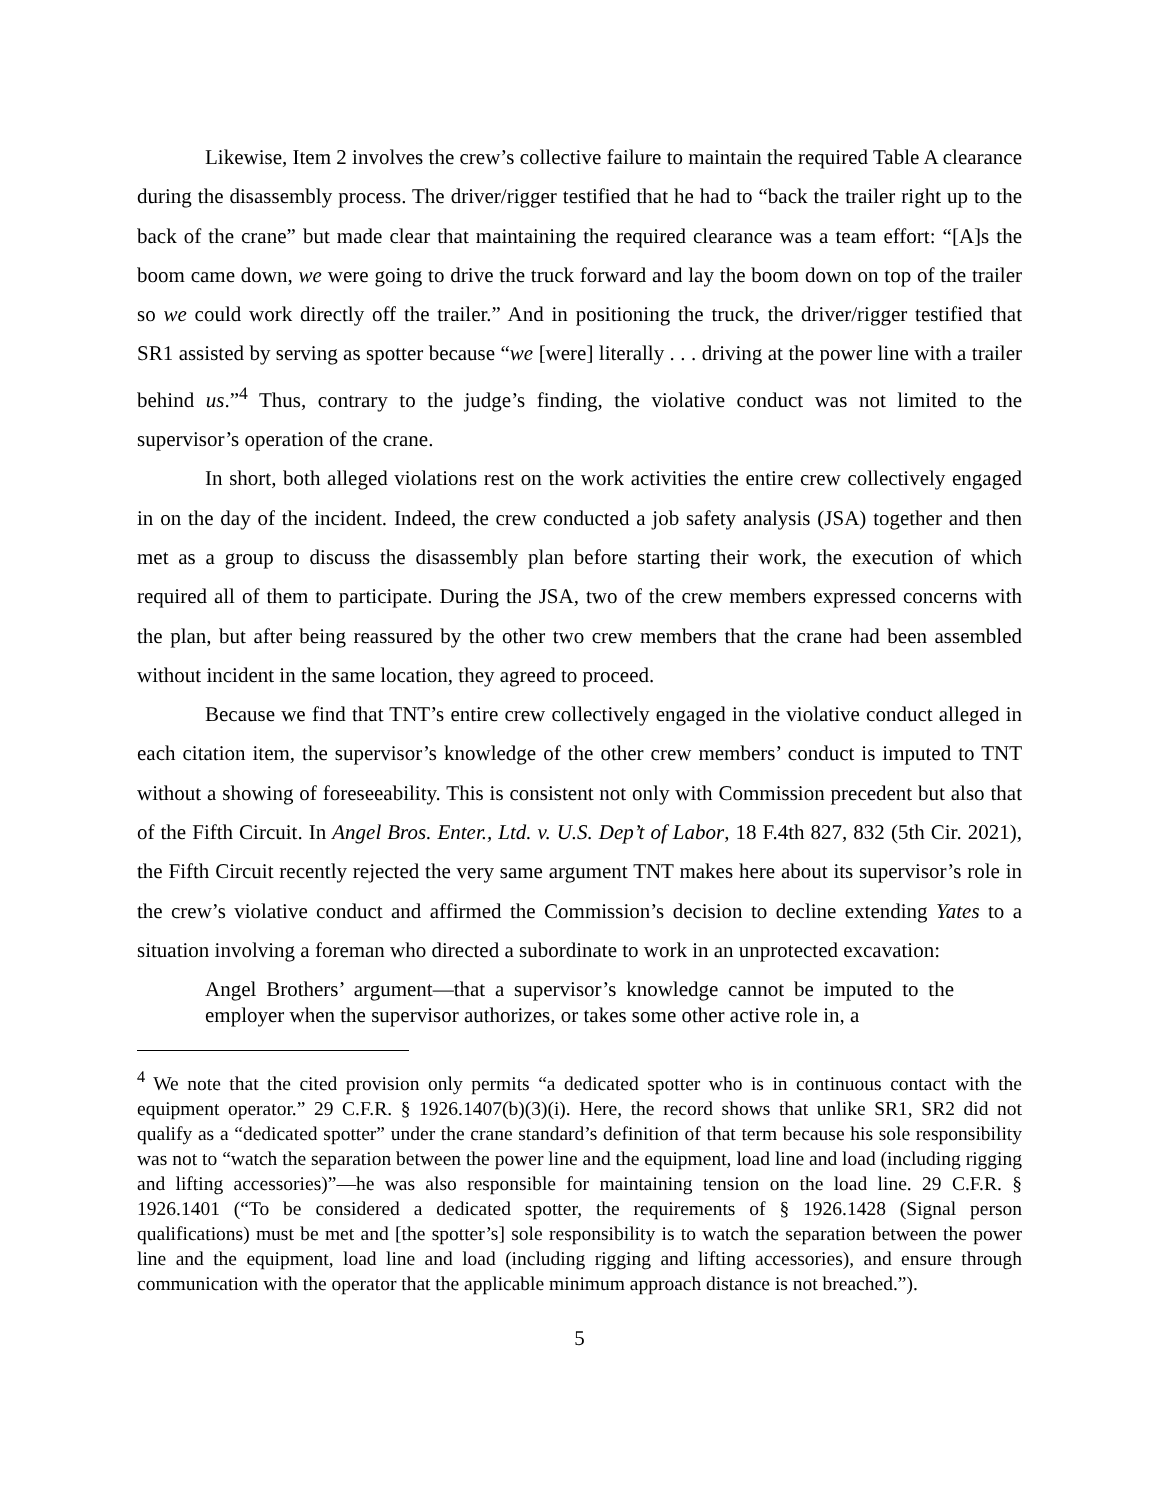Likewise, Item 2 involves the crew’s collective failure to maintain the required Table A clearance during the disassembly process. The driver/rigger testified that he had to “back the trailer right up to the back of the crane” but made clear that maintaining the required clearance was a team effort: “[A]s the boom came down, we were going to drive the truck forward and lay the boom down on top of the trailer so we could work directly off the trailer.” And in positioning the truck, the driver/rigger testified that SR1 assisted by serving as spotter because “we [were] literally . . . driving at the power line with a trailer behind us.”<sup>4</sup> Thus, contrary to the judge’s finding, the violative conduct was not limited to the supervisor’s operation of the crane.
In short, both alleged violations rest on the work activities the entire crew collectively engaged in on the day of the incident. Indeed, the crew conducted a job safety analysis (JSA) together and then met as a group to discuss the disassembly plan before starting their work, the execution of which required all of them to participate. During the JSA, two of the crew members expressed concerns with the plan, but after being reassured by the other two crew members that the crane had been assembled without incident in the same location, they agreed to proceed.
Because we find that TNT’s entire crew collectively engaged in the violative conduct alleged in each citation item, the supervisor’s knowledge of the other crew members’ conduct is imputed to TNT without a showing of foreseeability. This is consistent not only with Commission precedent but also that of the Fifth Circuit. In Angel Bros. Enter., Ltd. v. U.S. Dep’t of Labor, 18 F.4th 827, 832 (5th Cir. 2021), the Fifth Circuit recently rejected the very same argument TNT makes here about its supervisor’s role in the crew’s violative conduct and affirmed the Commission’s decision to decline extending Yates to a situation involving a foreman who directed a subordinate to work in an unprotected excavation:
Angel Brothers’ argument—that a supervisor’s knowledge cannot be imputed to the employer when the supervisor authorizes, or takes some other active role in, a
<sup>4</sup> We note that the cited provision only permits “a dedicated spotter who is in continuous contact with the equipment operator.” 29 C.F.R. § 1926.1407(b)(3)(i). Here, the record shows that unlike SR1, SR2 did not qualify as a “dedicated spotter” under the crane standard’s definition of that term because his sole responsibility was not to “watch the separation between the power line and the equipment, load line and load (including rigging and lifting accessories)”—he was also responsible for maintaining tension on the load line. 29 C.F.R. § 1926.1401 (“To be considered a dedicated spotter, the requirements of § 1926.1428 (Signal person qualifications) must be met and [the spotter’s] sole responsibility is to watch the separation between the power line and the equipment, load line and load (including rigging and lifting accessories), and ensure through communication with the operator that the applicable minimum approach distance is not breached.”).
5